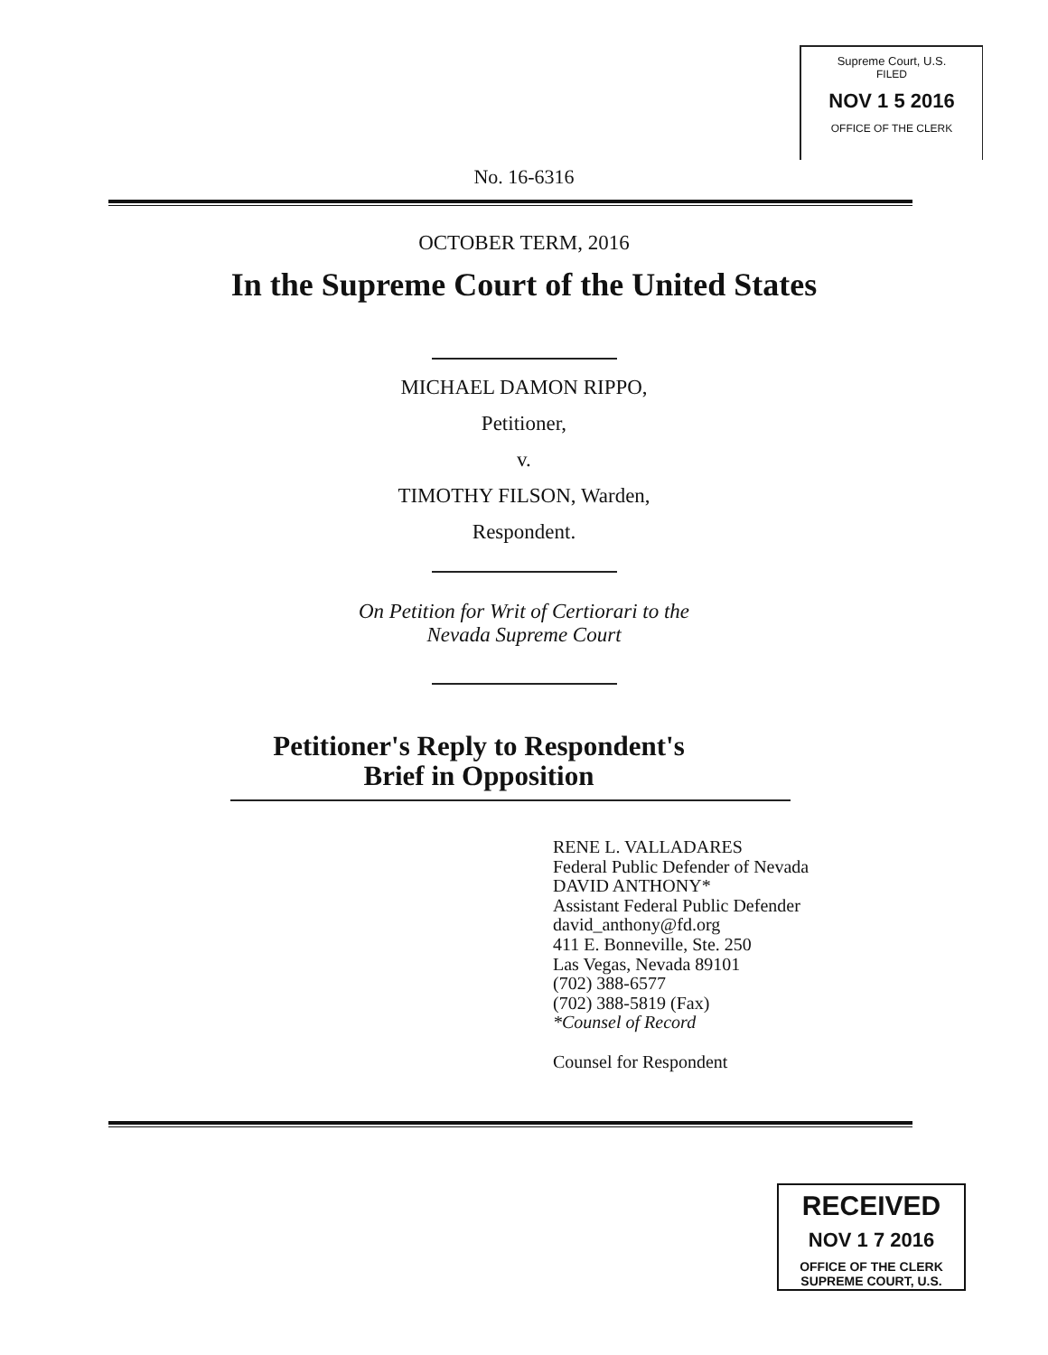Supreme Court, U.S.
FILED
NOV 1 5 2016
OFFICE OF THE CLERK
No. 16-6316
OCTOBER TERM, 2016
In the Supreme Court of the United States
MICHAEL DAMON RIPPO,
Petitioner,
v.
TIMOTHY FILSON, Warden,
Respondent.
On Petition for Writ of Certiorari to the
Nevada Supreme Court
Petitioner's Reply to Respondent's
Brief in Opposition
RENE L. VALLADARES
Federal Public Defender of Nevada
DAVID ANTHONY*
Assistant Federal Public Defender
david_anthony@fd.org
411 E. Bonneville, Ste. 250
Las Vegas, Nevada 89101
(702) 388-6577
(702) 388-5819 (Fax)
*Counsel of Record
Counsel for Respondent
RECEIVED
NOV 1 7 2016
OFFICE OF THE CLERK
SUPREME COURT, U.S.